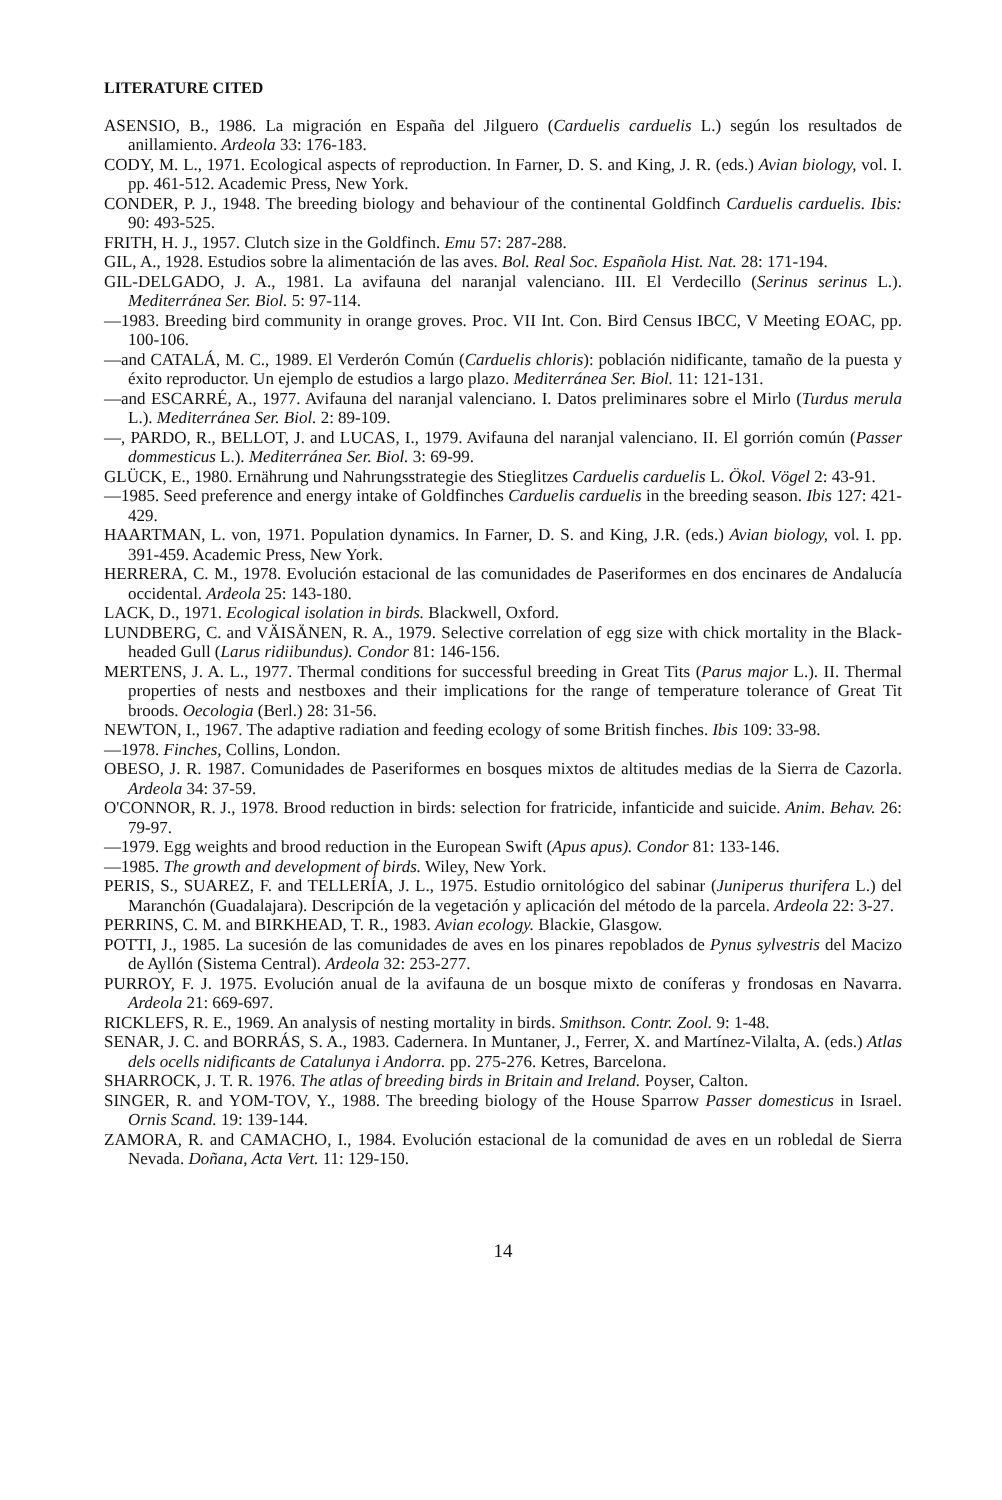LITERATURE CITED
ASENSIO, B., 1986. La migración en España del Jilguero (Carduelis carduelis L.) según los resultados de anillamiento. Ardeola 33: 176-183.
CODY, M. L., 1971. Ecological aspects of reproduction. In Farner, D. S. and King, J. R. (eds.) Avian biology, vol. I. pp. 461-512. Academic Press, New York.
CONDER, P. J., 1948. The breeding biology and behaviour of the continental Goldfinch Carduelis carduelis. Ibis: 90: 493-525.
FRITH, H. J., 1957. Clutch size in the Goldfinch. Emu 57: 287-288.
GIL, A., 1928. Estudios sobre la alimentación de las aves. Bol. Real Soc. Española Hist. Nat. 28: 171-194.
GIL-DELGADO, J. A., 1981. La avifauna del naranjal valenciano. III. El Verdecillo (Serinus serinus L.). Mediterránea Ser. Biol. 5: 97-114.
—1983. Breeding bird community in orange groves. Proc. VII Int. Con. Bird Census IBCC, V Meeting EOAC, pp. 100-106.
—and CATALÁ, M. C., 1989. El Verderón Común (Carduelis chloris): población nidificante, tamaño de la puesta y éxito reproductor. Un ejemplo de estudios a largo plazo. Mediterránea Ser. Biol. 11: 121-131.
—and ESCARRÉ, A., 1977. Avifauna del naranjal valenciano. I. Datos preliminares sobre el Mirlo (Turdus merula L.). Mediterránea Ser. Biol. 2: 89-109.
—, PARDO, R., BELLOT, J. and LUCAS, I., 1979. Avifauna del naranjal valenciano. II. El gorrión común (Passer dommesticus L.). Mediterránea Ser. Biol. 3: 69-99.
GLÜCK, E., 1980. Ernährung und Nahrungsstrategie des Stieglitzes Carduelis carduelis L. Ökol. Vögel 2: 43-91.
—1985. Seed preference and energy intake of Goldfinches Carduelis carduelis in the breeding season. Ibis 127: 421-429.
HAARTMAN, L. von, 1971. Population dynamics. In Farner, D. S. and King, J.R. (eds.) Avian biology, vol. I. pp. 391-459. Academic Press, New York.
HERRERA, C. M., 1978. Evolución estacional de las comunidades de Paseriformes en dos encinares de Andalucía occidental. Ardeola 25: 143-180.
LACK, D., 1971. Ecological isolation in birds. Blackwell, Oxford.
LUNDBERG, C. and VÄISÄNEN, R. A., 1979. Selective correlation of egg size with chick mortality in the Black-headed Gull (Larus ridiibundus). Condor 81: 146-156.
MERTENS, J. A. L., 1977. Thermal conditions for successful breeding in Great Tits (Parus major L.). II. Thermal properties of nests and nestboxes and their implications for the range of temperature tolerance of Great Tit broods. Oecologia (Berl.) 28: 31-56.
NEWTON, I., 1967. The adaptive radiation and feeding ecology of some British finches. Ibis 109: 33-98.
—1978. Finches, Collins, London.
OBESO, J. R. 1987. Comunidades de Paseriformes en bosques mixtos de altitudes medias de la Sierra de Cazorla. Ardeola 34: 37-59.
O'CONNOR, R. J., 1978. Brood reduction in birds: selection for fratricide, infanticide and suicide. Anim. Behav. 26: 79-97.
—1979. Egg weights and brood reduction in the European Swift (Apus apus). Condor 81: 133-146.
—1985. The growth and development of birds. Wiley, New York.
PERIS, S., SUAREZ, F. and TELLERÍA, J. L., 1975. Estudio ornitológico del sabinar (Juniperus thurifera L.) del Maranchón (Guadalajara). Descripción de la vegetación y aplicación del método de la parcela. Ardeola 22: 3-27.
PERRINS, C. M. and BIRKHEAD, T. R., 1983. Avian ecology. Blackie, Glasgow.
POTTI, J., 1985. La sucesión de las comunidades de aves en los pinares repoblados de Pynus sylvestris del Macizo de Ayllón (Sistema Central). Ardeola 32: 253-277.
PURROY, F. J. 1975. Evolución anual de la avifauna de un bosque mixto de coníferas y frondosas en Navarra. Ardeola 21: 669-697.
RICKLEFS, R. E., 1969. An analysis of nesting mortality in birds. Smithson. Contr. Zool. 9: 1-48.
SENAR, J. C. and BORRÁS, S. A., 1983. Cadernera. In Muntaner, J., Ferrer, X. and Martínez-Vilalta, A. (eds.) Atlas dels ocells nidificants de Catalunya i Andorra. pp. 275-276. Ketres, Barcelona.
SHARROCK, J. T. R. 1976. The atlas of breeding birds in Britain and Ireland. Poyser, Calton.
SINGER, R. and YOM-TOV, Y., 1988. The breeding biology of the House Sparrow Passer domesticus in Israel. Ornis Scand. 19: 139-144.
ZAMORA, R. and CAMACHO, I., 1984. Evolución estacional de la comunidad de aves en un robledal de Sierra Nevada. Doñana, Acta Vert. 11: 129-150.
14